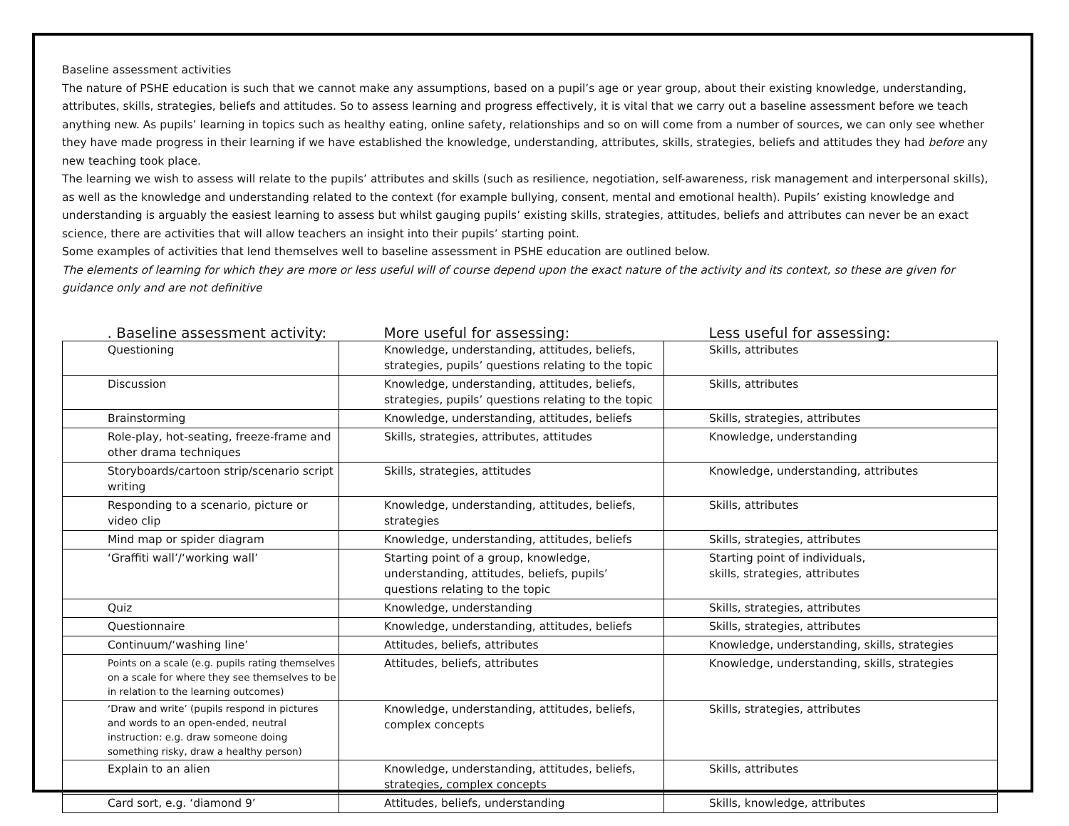Baseline assessment activities
The nature of PSHE education is such that we cannot make any assumptions, based on a pupil’s age or year group, about their existing knowledge, understanding, attributes, skills, strategies, beliefs and attitudes. So to assess learning and progress effectively, it is vital that we carry out a baseline assessment before we teach anything new. As pupils’ learning in topics such as healthy eating, online safety, relationships and so on will come from a number of sources, we can only see whether they have made progress in their learning if we have established the knowledge, understanding, attributes, skills, strategies, beliefs and attitudes they had before any new teaching took place.
The learning we wish to assess will relate to the pupils’ attributes and skills (such as resilience, negotiation, self-awareness, risk management and interpersonal skills), as well as the knowledge and understanding related to the context (for example bullying, consent, mental and emotional health). Pupils’ existing knowledge and understanding is arguably the easiest learning to assess but whilst gauging pupils’ existing skills, strategies, attitudes, beliefs and attributes can never be an exact science, there are activities that will allow teachers an insight into their pupils’ starting point.
Some examples of activities that lend themselves well to baseline assessment in PSHE education are outlined below.
The elements of learning for which they are more or less useful will of course depend upon the exact nature of the activity and its context, so these are given for guidance only and are not definitive
| . Baseline assessment activity: | More useful for assessing: | Less useful for assessing: |
| --- | --- | --- |
| Questioning | Knowledge, understanding, attitudes, beliefs, strategies, pupils’ questions relating to the topic | Skills, attributes |
| Discussion | Knowledge, understanding, attitudes, beliefs, strategies, pupils’ questions relating to the topic | Skills, attributes |
| Brainstorming | Knowledge, understanding, attitudes, beliefs | Skills, strategies, attributes |
| Role-play, hot-seating, freeze-frame and other drama techniques | Skills, strategies, attributes, attitudes | Knowledge, understanding |
| Storyboards/cartoon strip/scenario script writing | Skills, strategies, attitudes | Knowledge, understanding, attributes |
| Responding to a scenario, picture or video clip | Knowledge, understanding, attitudes, beliefs, strategies | Skills, attributes |
| Mind map or spider diagram | Knowledge, understanding, attitudes, beliefs | Skills, strategies, attributes |
| ‘Graffiti wall’/‘working wall’ | Starting point of a group, knowledge, understanding, attitudes, beliefs, pupils’ questions relating to the topic | Starting point of individuals, skills, strategies, attributes |
| Quiz | Knowledge, understanding | Skills, strategies, attributes |
| Questionnaire | Knowledge, understanding, attitudes, beliefs | Skills, strategies, attributes |
| Continuum/‘washing line’ | Attitudes, beliefs, attributes | Knowledge, understanding, skills, strategies |
| Points on a scale (e.g. pupils rating themselves on a scale for where they see themselves to be in relation to the learning outcomes) | Attitudes, beliefs, attributes | Knowledge, understanding, skills, strategies |
| ‘Draw and write’ (pupils respond in pictures and words to an open-ended, neutral instruction: e.g. draw someone doing something risky, draw a healthy person) | Knowledge, understanding, attitudes, beliefs, complex concepts | Skills, strategies, attributes |
| Explain to an alien | Knowledge, understanding, attitudes, beliefs, strategies, complex concepts | Skills, attributes |
| Card sort, e.g. ‘diamond 9’ | Attitudes, beliefs, understanding | Skills, knowledge, attributes |